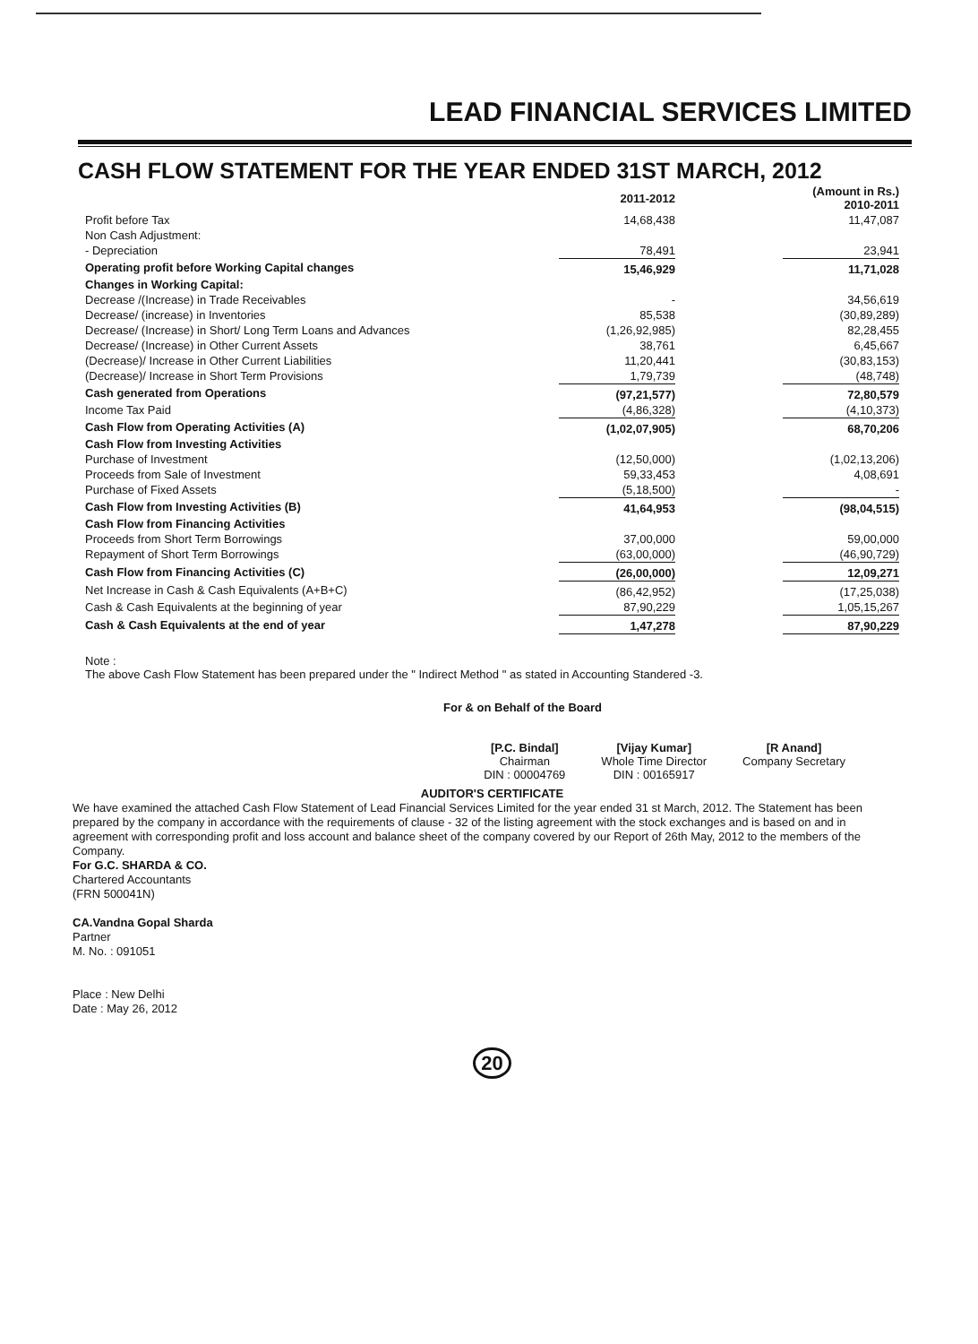LEAD FINANCIAL SERVICES LIMITED
CASH FLOW STATEMENT FOR THE YEAR ENDED 31ST MARCH, 2012
| | 2011-2012 | | (Amount in Rs.) 2010-2011 |
| --- | --- | --- | --- |
| Profit before Tax | 14,68,438 | | 11,47,087 |
| Non Cash Adjustment: | | | |
| - Depreciation | 78,491 | | 23,941 |
| Operating profit before Working Capital changes | 15,46,929 | | 11,71,028 |
| Changes in Working Capital: | | | |
| Decrease /(Increase) in Trade Receivables | - | | 34,56,619 |
| Decrease/ (increase) in Inventories | 85,538 | | (30,89,289) |
| Decrease/ (Increase) in Short/ Long Term Loans and Advances | (1,26,92,985) | | 82,28,455 |
| Decrease/ (Increase) in Other Current Assets | 38,761 | | 6,45,667 |
| (Decrease)/ Increase in Other Current Liabilities | 11,20,441 | | (30,83,153) |
| (Decrease)/ Increase in Short Term Provisions | 1,79,739 | | (48,748) |
| Cash generated from Operations | (97,21,577) | | 72,80,579 |
| Income Tax Paid | (4,86,328) | | (4,10,373) |
| Cash Flow from Operating Activities (A) | (1,02,07,905) | | 68,70,206 |
| Cash Flow from Investing Activities | | | |
| Purchase of Investment | (12,50,000) | | (1,02,13,206) |
| Proceeds from Sale of Investment | 59,33,453 | | 4,08,691 |
| Purchase of Fixed Assets | (5,18,500) | | - |
| Cash Flow from Investing Activities (B) | 41,64,953 | | (98,04,515) |
| Cash Flow from Financing Activities | | | |
| Proceeds from Short Term Borrowings | 37,00,000 | | 59,00,000 |
| Repayment of Short Term Borrowings | (63,00,000) | | (46,90,729) |
| Cash Flow from Financing Activities (C) | (26,00,000) | | 12,09,271 |
| Net Increase in Cash & Cash Equivalents (A+B+C) | (86,42,952) | | (17,25,038) |
| Cash & Cash Equivalents at the beginning of year | 87,90,229 | | 1,05,15,267 |
| Cash & Cash Equivalents at the end of year | 1,47,278 | | 87,90,229 |
Note :
The above Cash Flow Statement has been prepared under the " Indirect Method " as stated in Accounting Standered -3.
For & on Behalf of the Board
[P.C. Bindal]
Chairman
DIN : 00004769
[Vijay Kumar]
Whole Time Director
DIN : 00165917
[R Anand]
Company Secretary
AUDITOR'S CERTIFICATE
We have examined the attached Cash Flow Statement of Lead Financial Services Limited for the year ended 31 st March, 2012. The Statement has been prepared by the company in accordance with the requirements of clause - 32 of the listing agreement with the stock exchanges and is based on and in agreement with corresponding profit and loss account and balance sheet of the company covered by our Report of 26th May, 2012 to the members of the Company.
For G.C. SHARDA & CO.
Chartered Accountants
(FRN 500041N)
CA.Vandna Gopal Sharda
Partner
M. No. : 091051
Place : New Delhi
Date : May 26, 2012
20